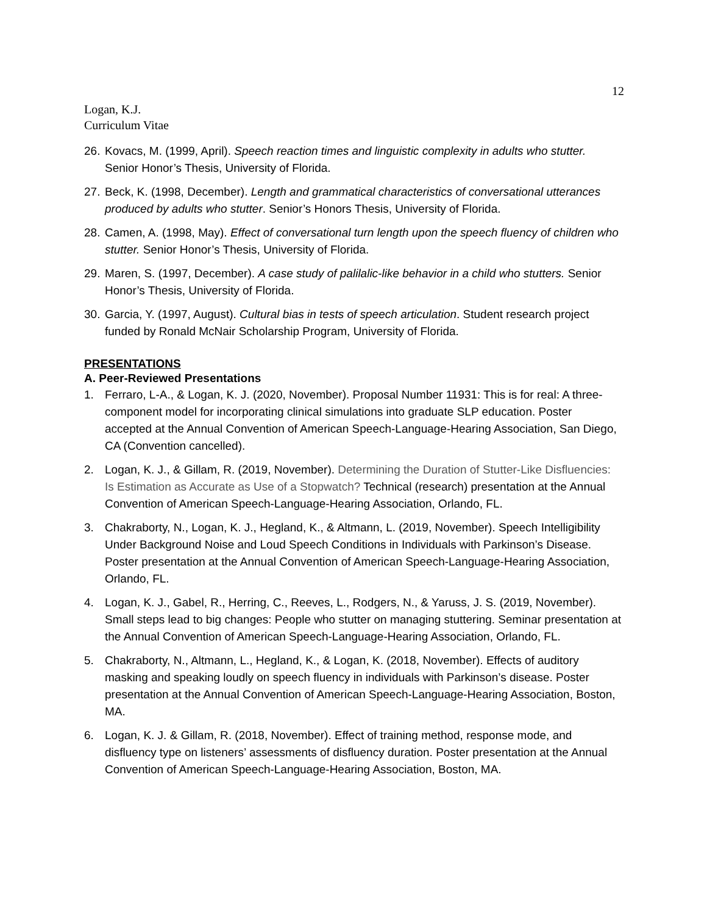12
Logan, K.J.
Curriculum Vitae
26. Kovacs, M. (1999, April). Speech reaction times and linguistic complexity in adults who stutter. Senior Honor’s Thesis, University of Florida.
27. Beck, K. (1998, December). Length and grammatical characteristics of conversational utterances produced by adults who stutter. Senior’s Honors Thesis, University of Florida.
28. Camen, A. (1998, May). Effect of conversational turn length upon the speech fluency of children who stutter. Senior Honor’s Thesis, University of Florida.
29. Maren, S. (1997, December). A case study of palilalic-like behavior in a child who stutters. Senior Honor’s Thesis, University of Florida.
30. Garcia, Y. (1997, August). Cultural bias in tests of speech articulation. Student research project funded by Ronald McNair Scholarship Program, University of Florida.
PRESENTATIONS
A. Peer-Reviewed Presentations
1. Ferraro, L-A., & Logan, K. J. (2020, November). Proposal Number 11931: This is for real: A three-component model for incorporating clinical simulations into graduate SLP education. Poster accepted at the Annual Convention of American Speech-Language-Hearing Association, San Diego, CA (Convention cancelled).
2. Logan, K. J., & Gillam, R. (2019, November). Determining the Duration of Stutter-Like Disfluencies: Is Estimation as Accurate as Use of a Stopwatch? Technical (research) presentation at the Annual Convention of American Speech-Language-Hearing Association, Orlando, FL.
3. Chakraborty, N., Logan, K. J., Hegland, K., & Altmann, L. (2019, November). Speech Intelligibility Under Background Noise and Loud Speech Conditions in Individuals with Parkinson’s Disease. Poster presentation at the Annual Convention of American Speech-Language-Hearing Association, Orlando, FL.
4. Logan, K. J., Gabel, R., Herring, C., Reeves, L., Rodgers, N., & Yaruss, J. S. (2019, November). Small steps lead to big changes: People who stutter on managing stuttering. Seminar presentation at the Annual Convention of American Speech-Language-Hearing Association, Orlando, FL.
5. Chakraborty, N., Altmann, L., Hegland, K., & Logan, K. (2018, November). Effects of auditory masking and speaking loudly on speech fluency in individuals with Parkinson’s disease. Poster presentation at the Annual Convention of American Speech-Language-Hearing Association, Boston, MA.
6. Logan, K. J. & Gillam, R. (2018, November). Effect of training method, response mode, and disfluency type on listeners’ assessments of disfluency duration. Poster presentation at the Annual Convention of American Speech-Language-Hearing Association, Boston, MA.